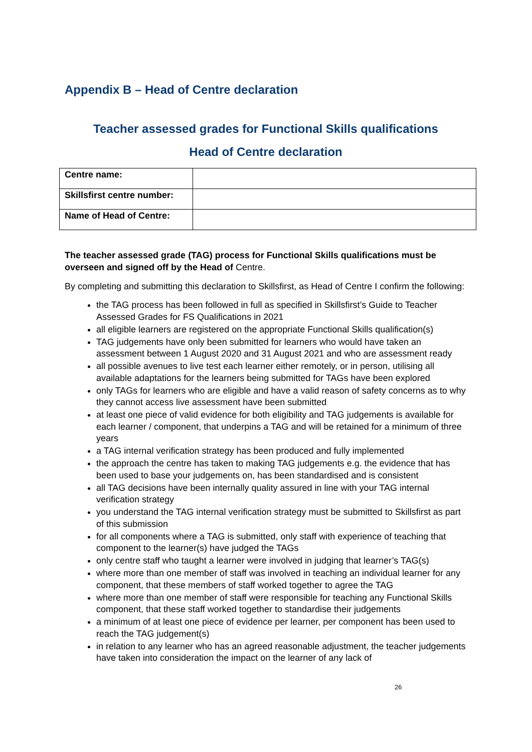Appendix B – Head of Centre declaration
Teacher assessed grades for Functional Skills qualifications
Head of Centre declaration
| Centre name: | |
| Skillsfirst centre number: | |
| Name of Head of Centre: | |
The teacher assessed grade (TAG) process for Functional Skills qualifications must be overseen and signed off by the Head of Centre.
By completing and submitting this declaration to Skillsfirst, as Head of Centre I confirm the following:
the TAG process has been followed in full as specified in Skillsfirst’s Guide to Teacher Assessed Grades for FS Qualifications in 2021
all eligible learners are registered on the appropriate Functional Skills qualification(s)
TAG judgements have only been submitted for learners who would have taken an assessment between 1 August 2020 and 31 August 2021 and who are assessment ready
all possible avenues to live test each learner either remotely, or in person, utilising all available adaptations for the learners being submitted for TAGs have been explored
only TAGs for learners who are eligible and have a valid reason of safety concerns as to why they cannot access live assessment have been submitted
at least one piece of valid evidence for both eligibility and TAG judgements is available for each learner / component, that underpins a TAG and will be retained for a minimum of three years
a TAG internal verification strategy has been produced and fully implemented
the approach the centre has taken to making TAG judgements e.g. the evidence that has been used to base your judgements on, has been standardised and is consistent
all TAG decisions have been internally quality assured in line with your TAG internal verification strategy
you understand the TAG internal verification strategy must be submitted to Skillsfirst as part of this submission
for all components where a TAG is submitted, only staff with experience of teaching that component to the learner(s) have judged the TAGs
only centre staff who taught a learner were involved in judging that learner’s TAG(s)
where more than one member of staff was involved in teaching an individual learner for any component, that these members of staff worked together to agree the TAG
where more than one member of staff were responsible for teaching any Functional Skills component, that these staff worked together to standardise their judgements
a minimum of at least one piece of evidence per learner, per component has been used to reach the TAG judgement(s)
in relation to any learner who has an agreed reasonable adjustment, the teacher judgements have taken into consideration the impact on the learner of any lack of
26